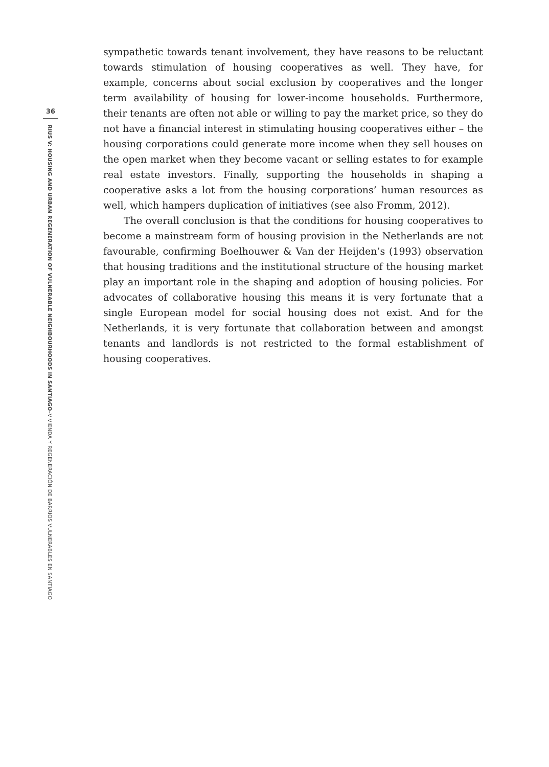36
RIUS V: HOUSING AND URBAN REGENERATION OF VULNERABLE NEIGHBOURHOODS IN SANTIAGO–VIVIENDA Y REGENERACIÓN DE BARRIOS VULNERABLES EN SANTIAGO
sympathetic towards tenant involvement, they have reasons to be reluctant towards stimulation of housing cooperatives as well. They have, for example, concerns about social exclusion by cooperatives and the longer term availability of housing for lower-income households. Furthermore, their tenants are often not able or willing to pay the market price, so they do not have a financial interest in stimulating housing cooperatives either – the housing corporations could generate more income when they sell houses on the open market when they become vacant or selling estates to for example real estate investors. Finally, supporting the households in shaping a cooperative asks a lot from the housing corporations’ human resources as well, which hampers duplication of initiatives (see also Fromm, 2012).
The overall conclusion is that the conditions for housing cooperatives to become a mainstream form of housing provision in the Netherlands are not favourable, confirming Boelhouwer & Van der Heijden’s (1993) observation that housing traditions and the institutional structure of the housing market play an important role in the shaping and adoption of housing policies. For advocates of collaborative housing this means it is very fortunate that a single European model for social housing does not exist. And for the Netherlands, it is very fortunate that collaboration between and amongst tenants and landlords is not restricted to the formal establishment of housing cooperatives.